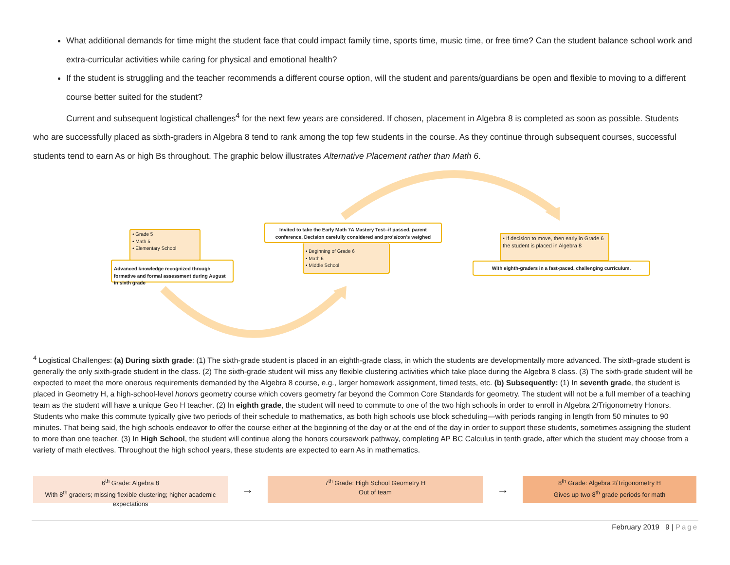What additional demands for time might the student face that could impact family time, sports time, music time, or free time? Can the student balance school work and extra-curricular activities while caring for physical and emotional health?
If the student is struggling and the teacher recommends a different course option, will the student and parents/guardians be open and flexible to moving to a different course better suited for the student?
Current and subsequent logistical challenges<sup>4</sup> for the next few years are considered. If chosen, placement in Algebra 8 is completed as soon as possible. Students who are successfully placed as sixth-graders in Algebra 8 tend to rank among the top few students in the course. As they continue through subsequent courses, successful students tend to earn As or high Bs throughout. The graphic below illustrates Alternative Placement rather than Math 6.
• Grade 5
• Math 5
• Elementary School
Advanced knowledge recognized through formative and formal assessment during August in sixth grade
Invited to take the Early Math 7A Mastery Test--if passed, parent conference. Decision carefully considered and pro's/con's weighed
• Beginning of Grade 6
• Math 6
• Middle School
• If decision to move, then early in Grade 6 the student is placed in Algebra 8
With eighth-graders in a fast-paced, challenging curriculum.
<sup>4</sup> Logistical Challenges: (a) During sixth grade: (1) The sixth-grade student is placed in an eighth-grade class, in which the students are developmentally more advanced. The sixth-grade student is generally the only sixth-grade student in the class. (2) The sixth-grade student will miss any flexible clustering activities which take place during the Algebra 8 class. (3) The sixth-grade student will be expected to meet the more onerous requirements demanded by the Algebra 8 course, e.g., larger homework assignment, timed tests, etc. (b) Subsequently: (1) In seventh grade, the student is placed in Geometry H, a high-school-level honors geometry course which covers geometry far beyond the Common Core Standards for geometry. The student will not be a full member of a teaching team as the student will have a unique Geo H teacher. (2) In eighth grade, the student will need to commute to one of the two high schools in order to enroll in Algebra 2/Trigonometry Honors. Students who make this commute typically give two periods of their schedule to mathematics, as both high schools use block scheduling—with periods ranging in length from 50 minutes to 90 minutes. That being said, the high schools endeavor to offer the course either at the beginning of the day or at the end of the day in order to support these students, sometimes assigning the student to more than one teacher. (3) In High School, the student will continue along the honors coursework pathway, completing AP BC Calculus in tenth grade, after which the student may choose from a variety of math electives. Throughout the high school years, these students are expected to earn As in mathematics.
6<sup>th</sup> Grade: Algebra 8
With 8<sup>th</sup> graders; missing flexible clustering; higher academic expectations
→
7<sup>th</sup> Grade: High School Geometry H
Out of team
→
8<sup>th</sup> Grade: Algebra 2/Trigonometry H
Gives up two 8<sup>th</sup> grade periods for math
February 2019 9 | Page